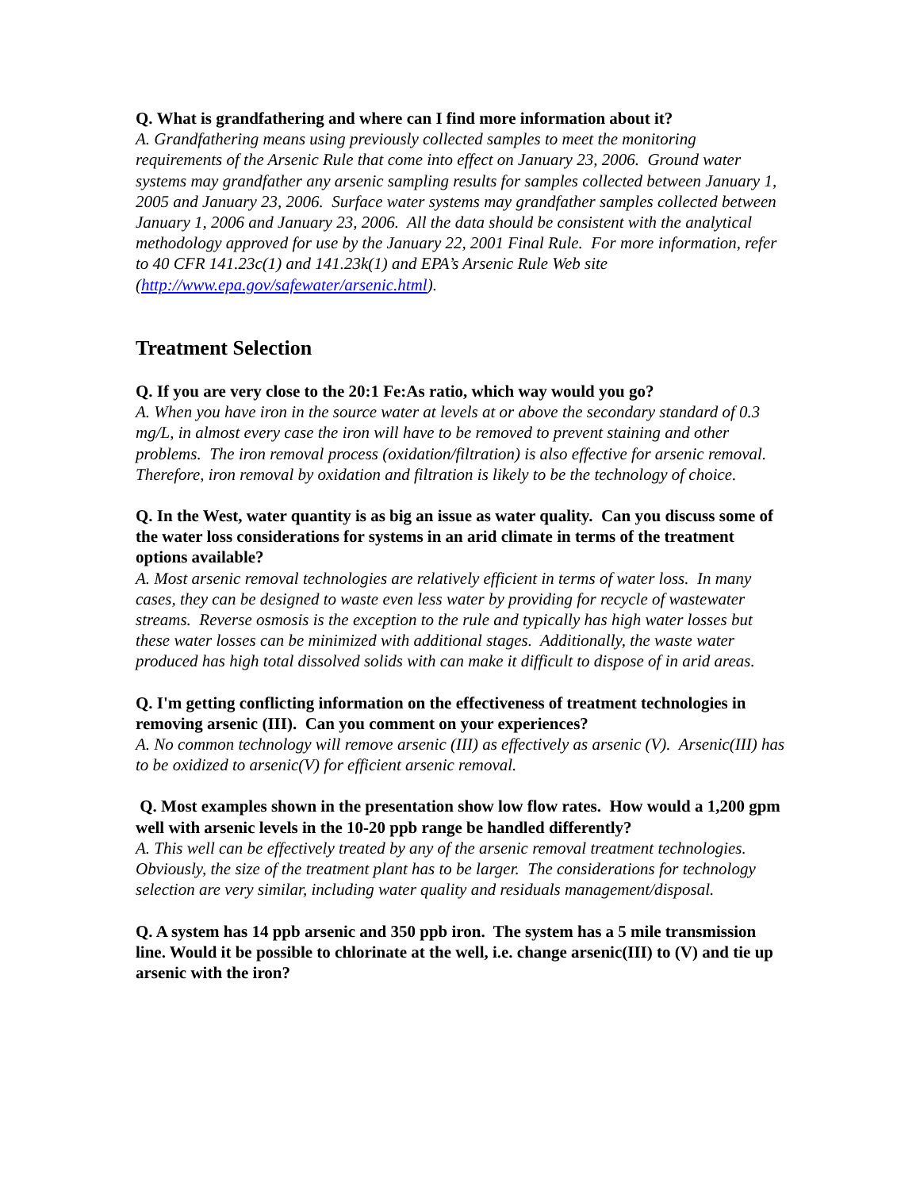Q. What is grandfathering and where can I find more information about it?
A. Grandfathering means using previously collected samples to meet the monitoring requirements of the Arsenic Rule that come into effect on January 23, 2006. Ground water systems may grandfather any arsenic sampling results for samples collected between January 1, 2005 and January 23, 2006. Surface water systems may grandfather samples collected between January 1, 2006 and January 23, 2006. All the data should be consistent with the analytical methodology approved for use by the January 22, 2001 Final Rule. For more information, refer to 40 CFR 141.23c(1) and 141.23k(1) and EPA’s Arsenic Rule Web site (http://www.epa.gov/safewater/arsenic.html).
Treatment Selection
Q. If you are very close to the 20:1 Fe:As ratio, which way would you go?
A. When you have iron in the source water at levels at or above the secondary standard of 0.3 mg/L, in almost every case the iron will have to be removed to prevent staining and other problems. The iron removal process (oxidation/filtration) is also effective for arsenic removal. Therefore, iron removal by oxidation and filtration is likely to be the technology of choice.
Q. In the West, water quantity is as big an issue as water quality. Can you discuss some of the water loss considerations for systems in an arid climate in terms of the treatment options available?
A. Most arsenic removal technologies are relatively efficient in terms of water loss. In many cases, they can be designed to waste even less water by providing for recycle of wastewater streams. Reverse osmosis is the exception to the rule and typically has high water losses but these water losses can be minimized with additional stages. Additionally, the waste water produced has high total dissolved solids with can make it difficult to dispose of in arid areas.
Q. I'm getting conflicting information on the effectiveness of treatment technologies in removing arsenic (III). Can you comment on your experiences?
A. No common technology will remove arsenic (III) as effectively as arsenic (V). Arsenic(III) has to be oxidized to arsenic(V) for efficient arsenic removal.
Q. Most examples shown in the presentation show low flow rates. How would a 1,200 gpm well with arsenic levels in the 10-20 ppb range be handled differently?
A. This well can be effectively treated by any of the arsenic removal treatment technologies. Obviously, the size of the treatment plant has to be larger. The considerations for technology selection are very similar, including water quality and residuals management/disposal.
Q. A system has 14 ppb arsenic and 350 ppb iron. The system has a 5 mile transmission line. Would it be possible to chlorinate at the well, i.e. change arsenic(III) to (V) and tie up arsenic with the iron?